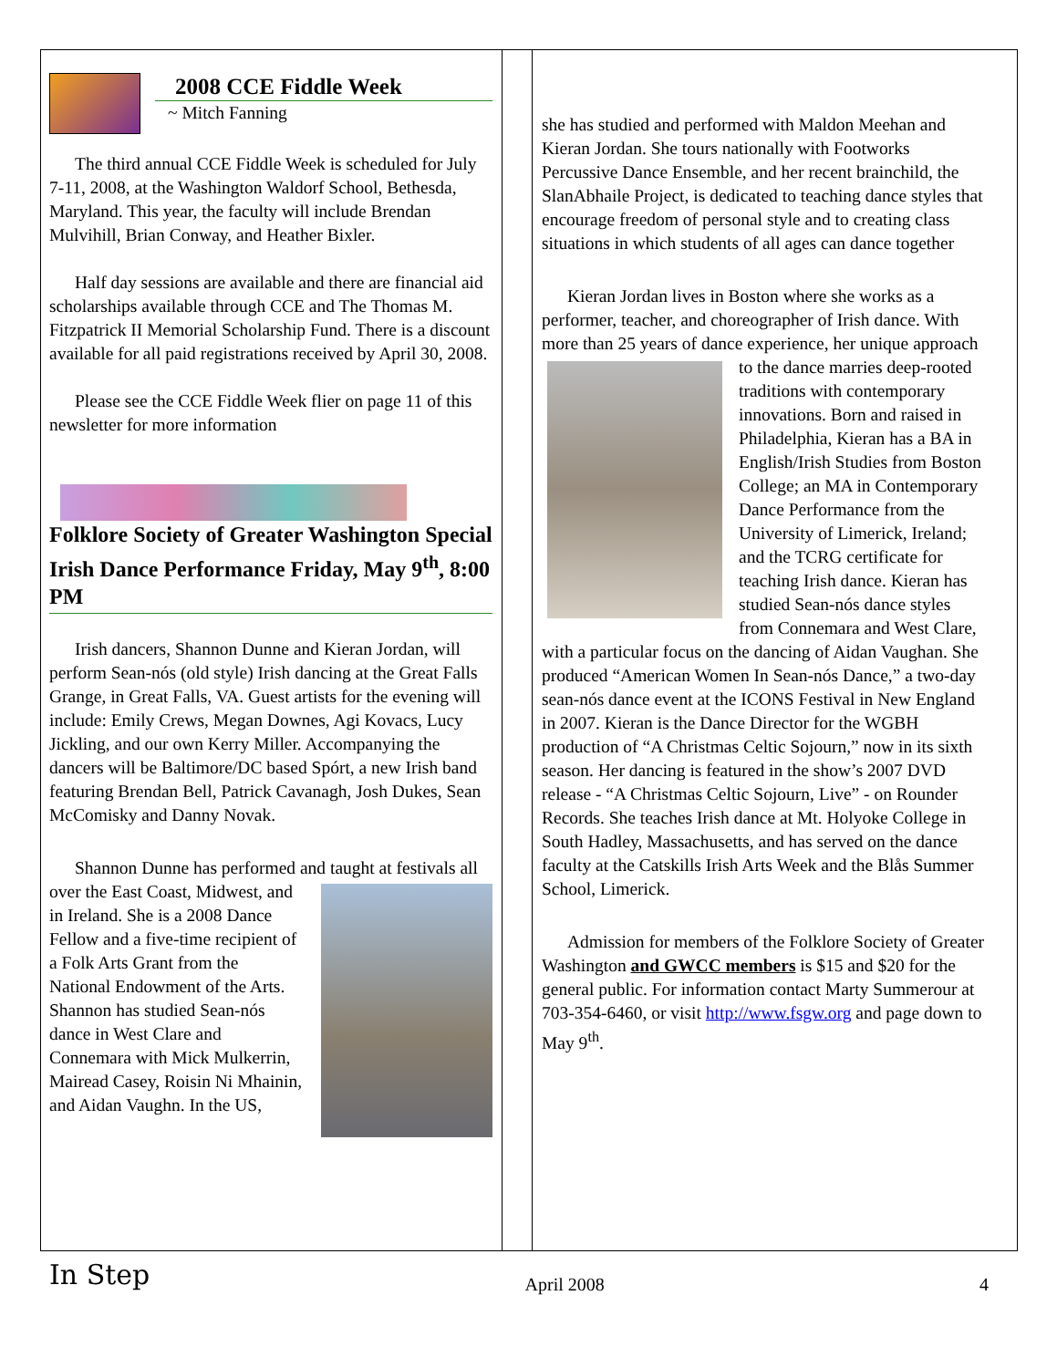2008 CCE Fiddle Week
~ Mitch Fanning
The third annual CCE Fiddle Week is scheduled for July 7-11, 2008, at the Washington Waldorf School, Bethesda, Maryland. This year, the faculty will include Brendan Mulvihill, Brian Conway, and Heather Bixler.
Half day sessions are available and there are financial aid scholarships available through CCE and The Thomas M. Fitzpatrick II Memorial Scholarship Fund. There is a discount available for all paid registrations received by April 30, 2008.
Please see the CCE Fiddle Week flier on page 11 of this newsletter for more information
Folklore Society of Greater Washington Special Irish Dance Performance Friday, May 9<sup>th</sup>, 8:00 PM
Irish dancers, Shannon Dunne and Kieran Jordan, will perform Sean-nós (old style) Irish dancing at the Great Falls Grange, in Great Falls, VA. Guest artists for the evening will include: Emily Crews, Megan Downes, Agi Kovacs, Lucy Jickling, and our own Kerry Miller. Accompanying the dancers will be Baltimore/DC based Spórt, a new Irish band featuring Brendan Bell, Patrick Cavanagh, Josh Dukes, Sean McComisky and Danny Novak.
Shannon Dunne has performed and taught at festivals all over the East Coast, Midwest, and in Ireland. She is a 2008 Dance Fellow and a five-time recipient of a Folk Arts Grant from the National Endowment of the Arts. Shannon has studied Sean-nós dance in West Clare and Connemara with Mick Mulkerrin, Mairead Casey, Roisin Ni Mhainin, and Aidan Vaughn. In the US,
she has studied and performed with Maldon Meehan and Kieran Jordan. She tours nationally with Footworks Percussive Dance Ensemble, and her recent brainchild, the SlanAbhaile Project, is dedicated to teaching dance styles that encourage freedom of personal style and to creating class situations in which students of all ages can dance together
Kieran Jordan lives in Boston where she works as a performer, teacher, and choreographer of Irish dance. With more than 25 years of dance experience, her unique approach to the dance marries deep-rooted traditions with contemporary innovations. Born and raised in Philadelphia, Kieran has a BA in English/Irish Studies from Boston College; an MA in Contemporary Dance Performance from the University of Limerick, Ireland; and the TCRG certificate for teaching Irish dance. Kieran has studied Sean-nós dance styles from Connemara and West Clare, with a particular focus on the dancing of Aidan Vaughan. She produced “American Women In Sean-nós Dance,” a two-day sean-nós dance event at the ICONS Festival in New England in 2007. Kieran is the Dance Director for the WGBH production of “A Christmas Celtic Sojourn,” now in its sixth season. Her dancing is featured in the show’s 2007 DVD release - “A Christmas Celtic Sojourn, Live” - on Rounder Records. She teaches Irish dance at Mt. Holyoke College in South Hadley, Massachusetts, and has served on the dance faculty at the Catskills Irish Arts Week and the Blås Summer School, Limerick.
Admission for members of the Folklore Society of Greater Washington and GWCC members is $15 and $20 for the general public. For information contact Marty Summerour at 703-354-6460, or visit http://www.fsgw.org and page down to May 9<sup>th</sup>.
In Step April 2008 4